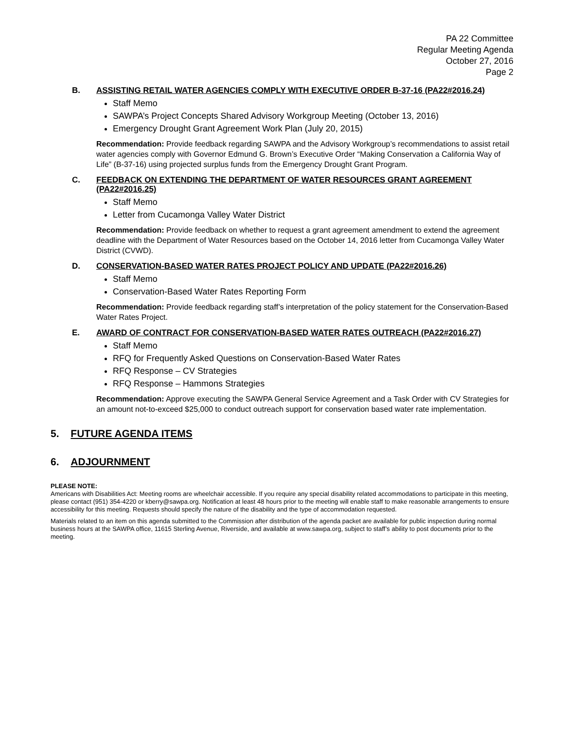PA 22 Committee
Regular Meeting Agenda
October 27, 2016
Page 2
B.
ASSISTING RETAIL WATER AGENCIES COMPLY WITH EXECUTIVE ORDER B-37-16 (PA22#2016.24)
Staff Memo
SAWPA’s Project Concepts Shared Advisory Workgroup Meeting (October 13, 2016)
Emergency Drought Grant Agreement Work Plan (July 20, 2015)
Recommendation: Provide feedback regarding SAWPA and the Advisory Workgroup’s recommendations to assist retail water agencies comply with Governor Edmund G. Brown’s Executive Order “Making Conservation a California Way of Life” (B-37-16) using projected surplus funds from the Emergency Drought Grant Program.
C.
FEEDBACK ON EXTENDING THE DEPARTMENT OF WATER RESOURCES GRANT AGREEMENT (PA22#2016.25)
Staff Memo
Letter from Cucamonga Valley Water District
Recommendation: Provide feedback on whether to request a grant agreement amendment to extend the agreement deadline with the Department of Water Resources based on the October 14, 2016 letter from Cucamonga Valley Water District (CVWD).
D.
CONSERVATION-BASED WATER RATES PROJECT POLICY AND UPDATE (PA22#2016.26)
Staff Memo
Conservation-Based Water Rates Reporting Form
Recommendation: Provide feedback regarding staff’s interpretation of the policy statement for the Conservation-Based Water Rates Project.
E.
AWARD OF CONTRACT FOR CONSERVATION-BASED WATER RATES OUTREACH (PA22#2016.27)
Staff Memo
RFQ for Frequently Asked Questions on Conservation-Based Water Rates
RFQ Response – CV Strategies
RFQ Response – Hammons Strategies
Recommendation: Approve executing the SAWPA General Service Agreement and a Task Order with CV Strategies for an amount not-to-exceed $25,000 to conduct outreach support for conservation based water rate implementation.
5. FUTURE AGENDA ITEMS
6. ADJOURNMENT
PLEASE NOTE:
Americans with Disabilities Act: Meeting rooms are wheelchair accessible. If you require any special disability related accommodations to participate in this meeting, please contact (951) 354-4220 or kberry@sawpa.org. Notification at least 48 hours prior to the meeting will enable staff to make reasonable arrangements to ensure accessibility for this meeting. Requests should specify the nature of the disability and the type of accommodation requested.
Materials related to an item on this agenda submitted to the Commission after distribution of the agenda packet are available for public inspection during normal business hours at the SAWPA office, 11615 Sterling Avenue, Riverside, and available at www.sawpa.org, subject to staff’s ability to post documents prior to the meeting.